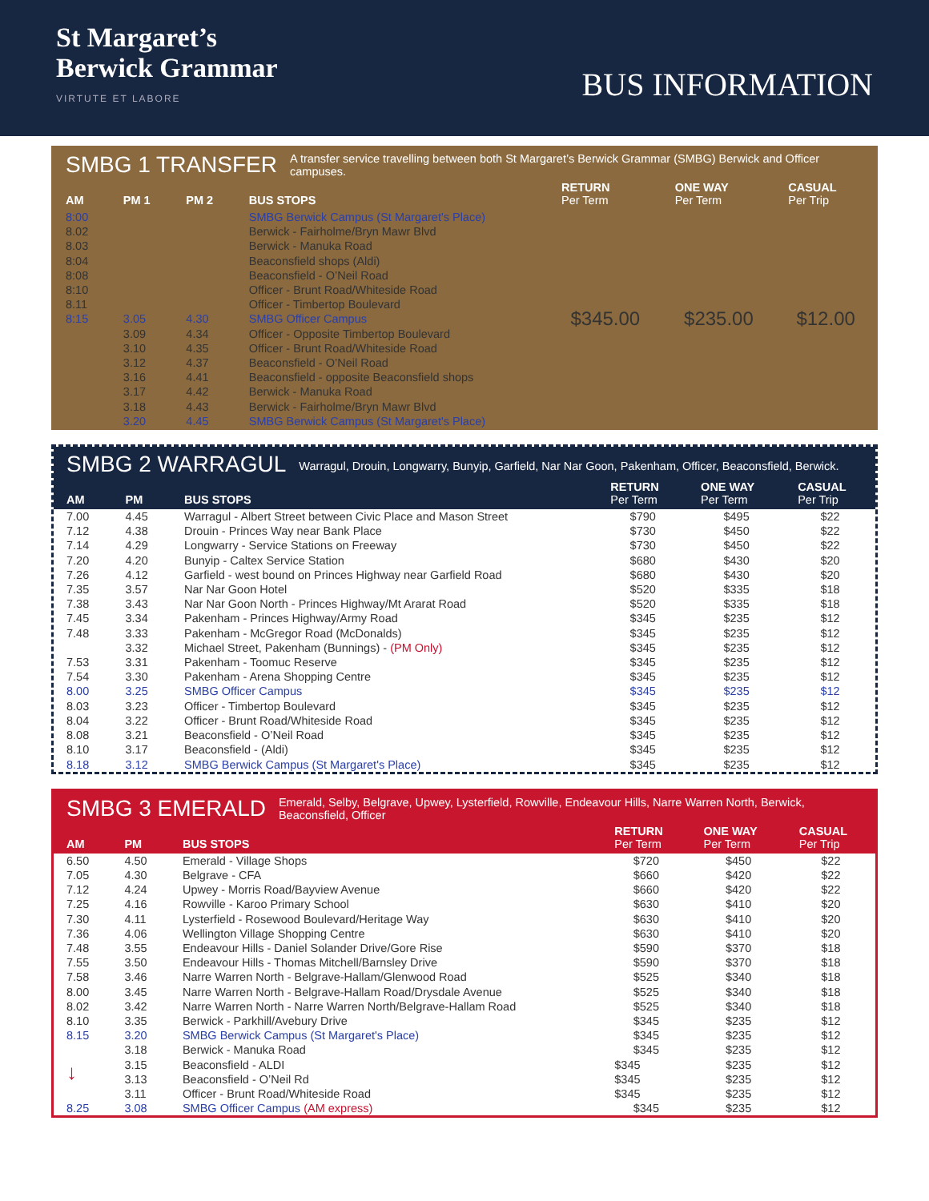St Margaret’s
Berwick Grammar
VIRTUTE ET LABORE
BUS INFORMATION
SMBG 1 TRANSFER A transfer service travelling between both St Margaret’s Berwick Grammar (SMBG) Berwick and Officer campuses.
| AM | PM 1 | PM 2 | BUS STOPS | RETURN Per Term | ONE WAY Per Term | CASUAL Per Trip |
| --- | --- | --- | --- | --- | --- | --- |
| 8:00 8.02 8.03 8:04 8:08 8:10 8.11 8:15 | 3.05 3.09 3.10 3.12 3.16 3.17 3.18 3.20 | 4.30 4.34 4.35 4.37 4.41 4.42 4.43 4.45 | SMBG Berwick Campus (St Margaret's Place) Berwick - Fairholme/Bryn Mawr Blvd Berwick - Manuka Road Beaconsfield shops (Aldi) Beaconsfield - O’Neil Road Officer - Brunt Road/Whiteside Road Officer - Timbertop Boulevard SMBG Officer Campus Officer - Opposite Timbertop Boulevard Officer - Brunt Road/Whiteside Road Beaconsfield - O’Neil Road Beaconsfield - opposite Beaconsfield shops Berwick - Manuka Road Berwick - Fairholme/Bryn Mawr Blvd SMBG Berwick Campus (St Margaret's Place) | $345.00 | $235.00 | $12.00 |
SMBG 2 WARRAGUL Warragul, Drouin, Longwarry, Bunyip, Garfield, Nar Nar Goon, Pakenham, Officer, Beaconsfield, Berwick.
| AM | PM | BUS STOPS | RETURN Per Term | ONE WAY Per Term | CASUAL Per Trip |
| --- | --- | --- | --- | --- | --- |
| 7.00 | 4.45 | Warragul - Albert Street between Civic Place and Mason Street | $790 | $495 | $22 |
| 7.12 | 4.38 | Drouin - Princes Way near Bank Place | $730 | $450 | $22 |
| 7.14 | 4.29 | Longwarry - Service Stations on Freeway | $730 | $450 | $22 |
| 7.20 | 4.20 | Bunyip - Caltex Service Station | $680 | $430 | $20 |
| 7.26 | 4.12 | Garfield - west bound on Princes Highway near Garfield Road | $680 | $430 | $20 |
| 7.35 | 3.57 | Nar Nar Goon Hotel | $520 | $335 | $18 |
| 7.38 | 3.43 | Nar Nar Goon North - Princes Highway/Mt Ararat Road | $520 | $335 | $18 |
| 7.45 | 3.34 | Pakenham - Princes Highway/Army Road | $345 | $235 | $12 |
| 7.48 | 3.33 | Pakenham - McGregor Road (McDonalds) | $345 | $235 | $12 |
| | 3.32 | Michael Street, Pakenham (Bunnings) - (PM Only) | $345 | $235 | $12 |
| 7.53 | 3.31 | Pakenham - Toomuc Reserve | $345 | $235 | $12 |
| 7.54 | 3.30 | Pakenham - Arena Shopping Centre | $345 | $235 | $12 |
| 8.00 | 3.25 | SMBG Officer Campus | $345 | $235 | $12 |
| 8.03 | 3.23 | Officer - Timbertop Boulevard | $345 | $235 | $12 |
| 8.04 | 3.22 | Officer - Brunt Road/Whiteside Road | $345 | $235 | $12 |
| 8.08 | 3.21 | Beaconsfield - O’Neil Road | $345 | $235 | $12 |
| 8.10 | 3.17 | Beaconsfield - (Aldi) | $345 | $235 | $12 |
| 8.18 | 3.12 | SMBG Berwick Campus (St Margaret's Place) | $345 | $235 | $12 |
SMBG 3 EMERALD Emerald, Selby, Belgrave, Upwey, Lysterfield, Rowville, Endeavour Hills, Narre Warren North, Berwick, Beaconsfield, Officer
| AM | PM | BUS STOPS | RETURN Per Term | ONE WAY Per Term | CASUAL Per Trip |
| --- | --- | --- | --- | --- | --- |
| 6.50 | 4.50 | Emerald - Village Shops | $720 | $450 | $22 |
| 7.05 | 4.30 | Belgrave - CFA | $660 | $420 | $22 |
| 7.12 | 4.24 | Upwey - Morris Road/Bayview Avenue | $660 | $420 | $22 |
| 7.25 | 4.16 | Rowville - Karoo Primary School | $630 | $410 | $20 |
| 7.30 | 4.11 | Lysterfield - Rosewood Boulevard/Heritage Way | $630 | $410 | $20 |
| 7.36 | 4.06 | Wellington Village Shopping Centre | $630 | $410 | $20 |
| 7.48 | 3.55 | Endeavour Hills - Daniel Solander Drive/Gore Rise | $590 | $370 | $18 |
| 7.55 | 3.50 | Endeavour Hills - Thomas Mitchell/Barnsley Drive | $590 | $370 | $18 |
| 7.58 | 3.46 | Narre Warren North - Belgrave-Hallam/Glenwood Road | $525 | $340 | $18 |
| 8.00 | 3.45 | Narre Warren North - Belgrave-Hallam Road/Drysdale Avenue | $525 | $340 | $18 |
| 8.02 | 3.42 | Narre Warren North - Narre Warren North/Belgrave-Hallam Road | $525 | $340 | $18 |
| 8.10 | 3.35 | Berwick - Parkhill/Avebury Drive | $345 | $235 | $12 |
| 8.15 | 3.20 | SMBG Berwick Campus (St Margaret's Place) | $345 | $235 | $12 |
| ↓ | 3.18 | Berwick - Manuka Road | $345 | $235 | $12 |
| | 3.15 | Beaconsfield - ALDI | $345 | $235 | $12 |
| | 3.13 | Beaconsfield - O’Neil Rd | $345 | $235 | $12 |
| | 3.11 | Officer - Brunt Road/Whiteside Road | $345 | $235 | $12 |
| 8.25 | 3.08 | SMBG Officer Campus (AM express) | $345 | $235 | $12 |